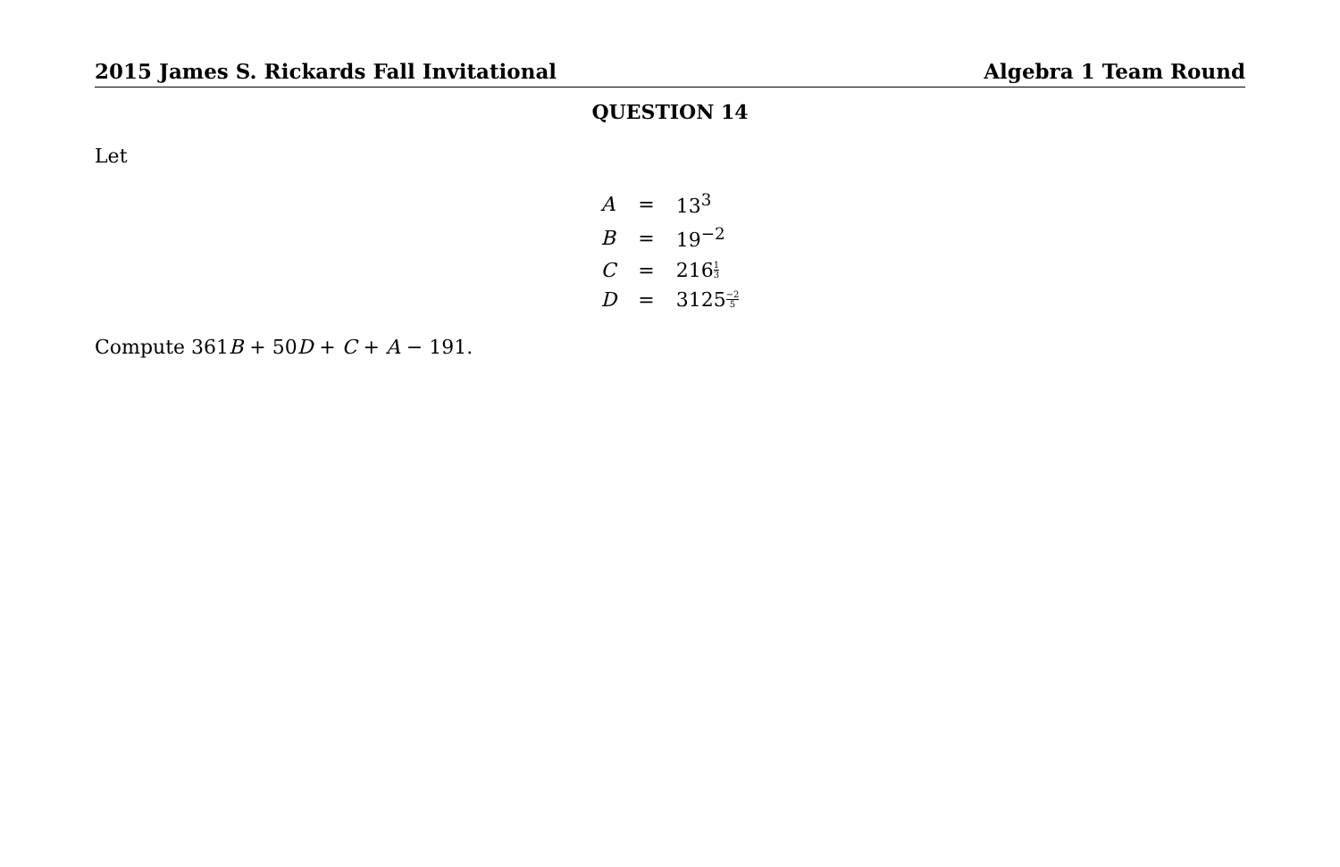2015 James S. Rickards Fall Invitational Algebra 1 Team Round
QUESTION 14
Let
| A | = | 13<sup>3</sup> |
| B | = | 19<sup>−2</sup> |
| C | = | 216 1 3 |
| D | = | 3125 −2 5 |
Compute 361B + 50D + C + A − 191.